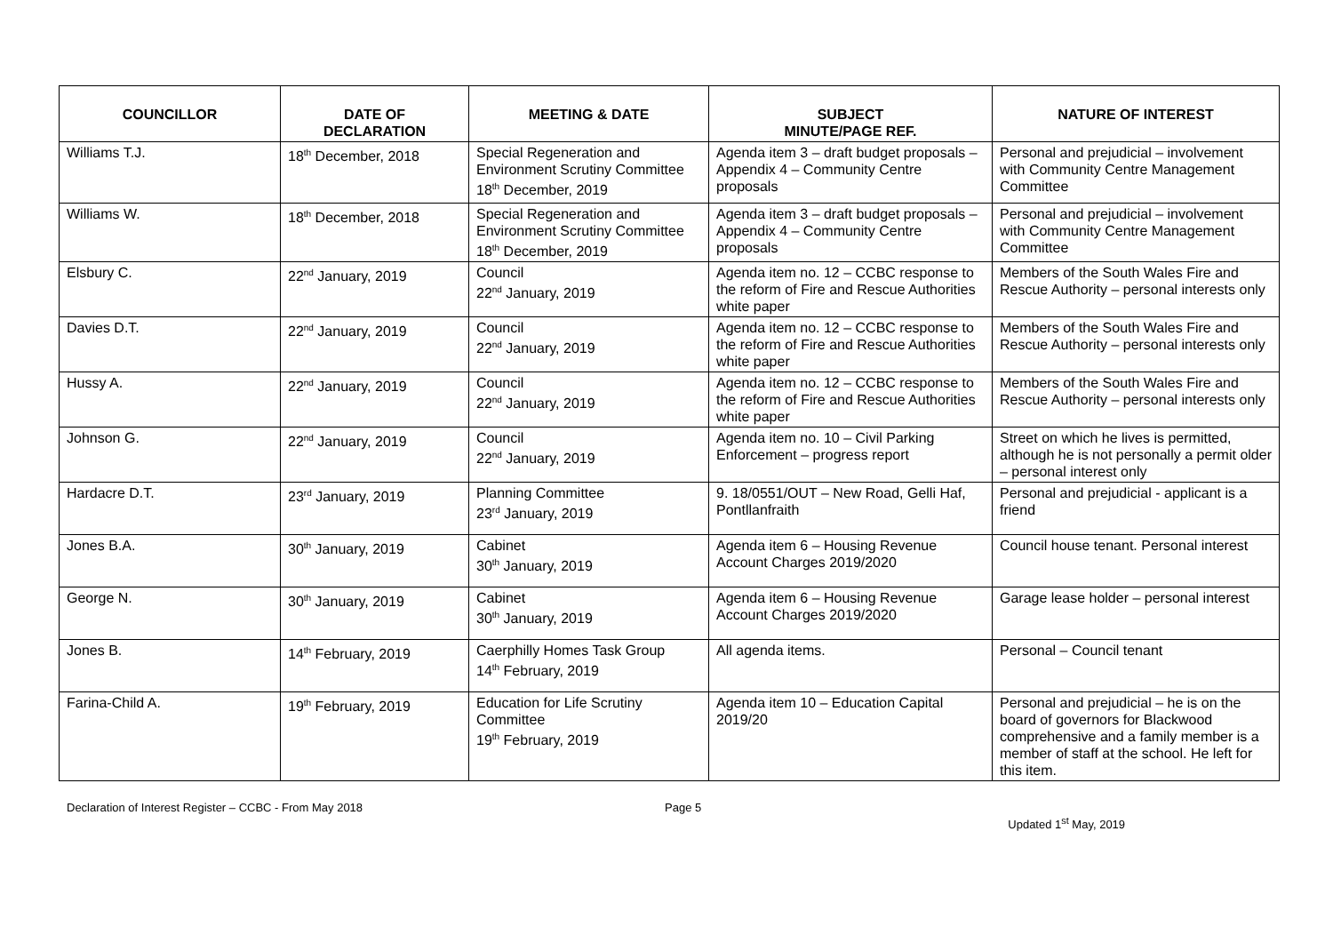| COUNCILLOR | DATE OF DECLARATION | MEETING & DATE | SUBJECT MINUTE/PAGE REF. | NATURE OF INTEREST |
| --- | --- | --- | --- | --- |
| Williams T.J. | 18<sup>th</sup> December, 2018 | Special Regeneration and Environment Scrutiny Committee 18<sup>th</sup> December, 2019 | Agenda item 3 – draft budget proposals – Appendix 4 – Community Centre proposals | Personal and prejudicial – involvement with Community Centre Management Committee |
| Williams W. | 18<sup>th</sup> December, 2018 | Special Regeneration and Environment Scrutiny Committee 18<sup>th</sup> December, 2019 | Agenda item 3 – draft budget proposals – Appendix 4 – Community Centre proposals | Personal and prejudicial – involvement with Community Centre Management Committee |
| Elsbury C. | 22<sup>nd</sup> January, 2019 | Council 22<sup>nd</sup> January, 2019 | Agenda item no. 12 – CCBC response to the reform of Fire and Rescue Authorities white paper | Members of the South Wales Fire and Rescue Authority – personal interests only |
| Davies D.T. | 22<sup>nd</sup> January, 2019 | Council 22<sup>nd</sup> January, 2019 | Agenda item no. 12 – CCBC response to the reform of Fire and Rescue Authorities white paper | Members of the South Wales Fire and Rescue Authority – personal interests only |
| Hussy A. | 22<sup>nd</sup> January, 2019 | Council 22<sup>nd</sup> January, 2019 | Agenda item no. 12 – CCBC response to the reform of Fire and Rescue Authorities white paper | Members of the South Wales Fire and Rescue Authority – personal interests only |
| Johnson G. | 22<sup>nd</sup> January, 2019 | Council 22<sup>nd</sup> January, 2019 | Agenda item no. 10 – Civil Parking Enforcement – progress report | Street on which he lives is permitted, although he is not personally a permit older – personal interest only |
| Hardacre D.T. | 23<sup>rd</sup> January, 2019 | Planning Committee 23<sup>rd</sup> January, 2019 | 9. 18/0551/OUT – New Road, Gelli Haf, Pontllanfraith | Personal and prejudicial - applicant is a friend |
| Jones B.A. | 30<sup>th</sup> January, 2019 | Cabinet 30<sup>th</sup> January, 2019 | Agenda item 6 – Housing Revenue Account Charges 2019/2020 | Council house tenant. Personal interest |
| George N. | 30<sup>th</sup> January, 2019 | Cabinet 30<sup>th</sup> January, 2019 | Agenda item 6 – Housing Revenue Account Charges 2019/2020 | Garage lease holder – personal interest |
| Jones B. | 14<sup>th</sup> February, 2019 | Caerphilly Homes Task Group 14<sup>th</sup> February, 2019 | All agenda items. | Personal – Council tenant |
| Farina-Child A. | 19<sup>th</sup> February, 2019 | Education for Life Scrutiny Committee 19<sup>th</sup> February, 2019 | Agenda item 10 – Education Capital 2019/20 | Personal and prejudicial – he is on the board of governors for Blackwood comprehensive and a family member is a member of staff at the school. He left for this item. |
Declaration of Interest Register – CCBC - From May 2018 Page 5 Updated 1<sup>st</sup> May, 2019